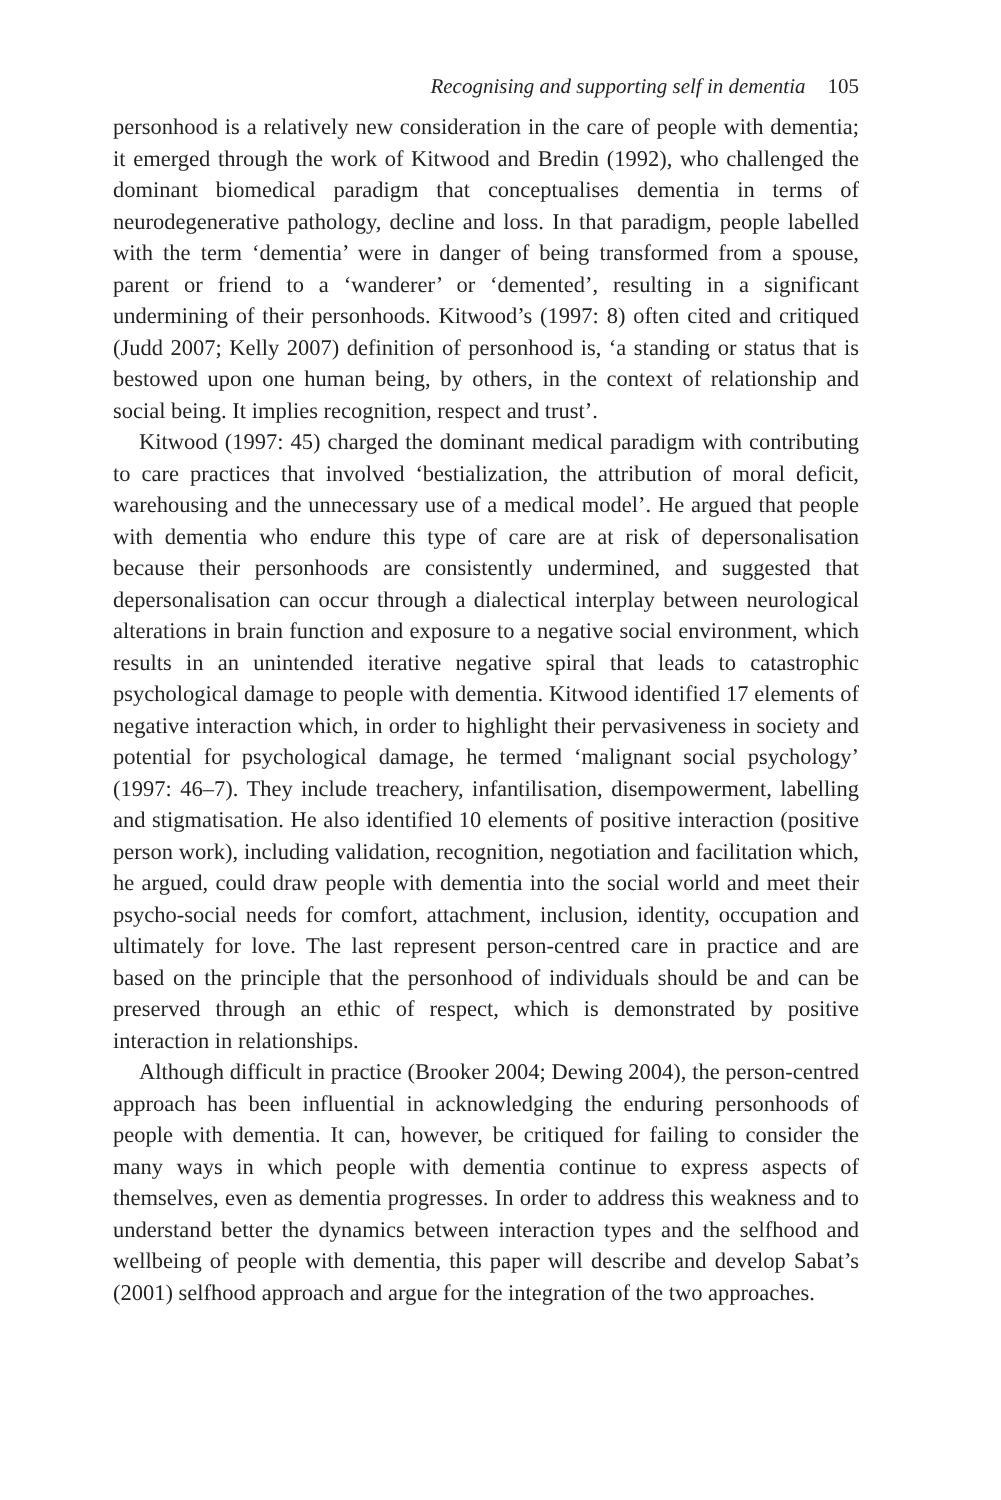Recognising and supporting self in dementia 105
personhood is a relatively new consideration in the care of people with dementia; it emerged through the work of Kitwood and Bredin (1992), who challenged the dominant biomedical paradigm that conceptualises dementia in terms of neurodegenerative pathology, decline and loss. In that paradigm, people labelled with the term ‘dementia’ were in danger of being transformed from a spouse, parent or friend to a ‘wanderer’ or ‘demented’, resulting in a significant undermining of their personhoods. Kitwood’s (1997: 8) often cited and critiqued (Judd 2007; Kelly 2007) definition of personhood is, ‘a standing or status that is bestowed upon one human being, by others, in the context of relationship and social being. It implies recognition, respect and trust’.
Kitwood (1997: 45) charged the dominant medical paradigm with contributing to care practices that involved ‘bestialization, the attribution of moral deficit, warehousing and the unnecessary use of a medical model’. He argued that people with dementia who endure this type of care are at risk of depersonalisation because their personhoods are consistently undermined, and suggested that depersonalisation can occur through a dialectical interplay between neurological alterations in brain function and exposure to a negative social environment, which results in an unintended iterative negative spiral that leads to catastrophic psychological damage to people with dementia. Kitwood identified 17 elements of negative interaction which, in order to highlight their pervasiveness in society and potential for psychological damage, he termed ‘malignant social psychology’ (1997: 46–7). They include treachery, infantilisation, disempowerment, labelling and stigmatisation. He also identified 10 elements of positive interaction (positive person work), including validation, recognition, negotiation and facilitation which, he argued, could draw people with dementia into the social world and meet their psycho-social needs for comfort, attachment, inclusion, identity, occupation and ultimately for love. The last represent person-centred care in practice and are based on the principle that the personhood of individuals should be and can be preserved through an ethic of respect, which is demonstrated by positive interaction in relationships.
Although difficult in practice (Brooker 2004; Dewing 2004), the person-centred approach has been influential in acknowledging the enduring personhoods of people with dementia. It can, however, be critiqued for failing to consider the many ways in which people with dementia continue to express aspects of themselves, even as dementia progresses. In order to address this weakness and to understand better the dynamics between interaction types and the selfhood and wellbeing of people with dementia, this paper will describe and develop Sabat’s (2001) selfhood approach and argue for the integration of the two approaches.